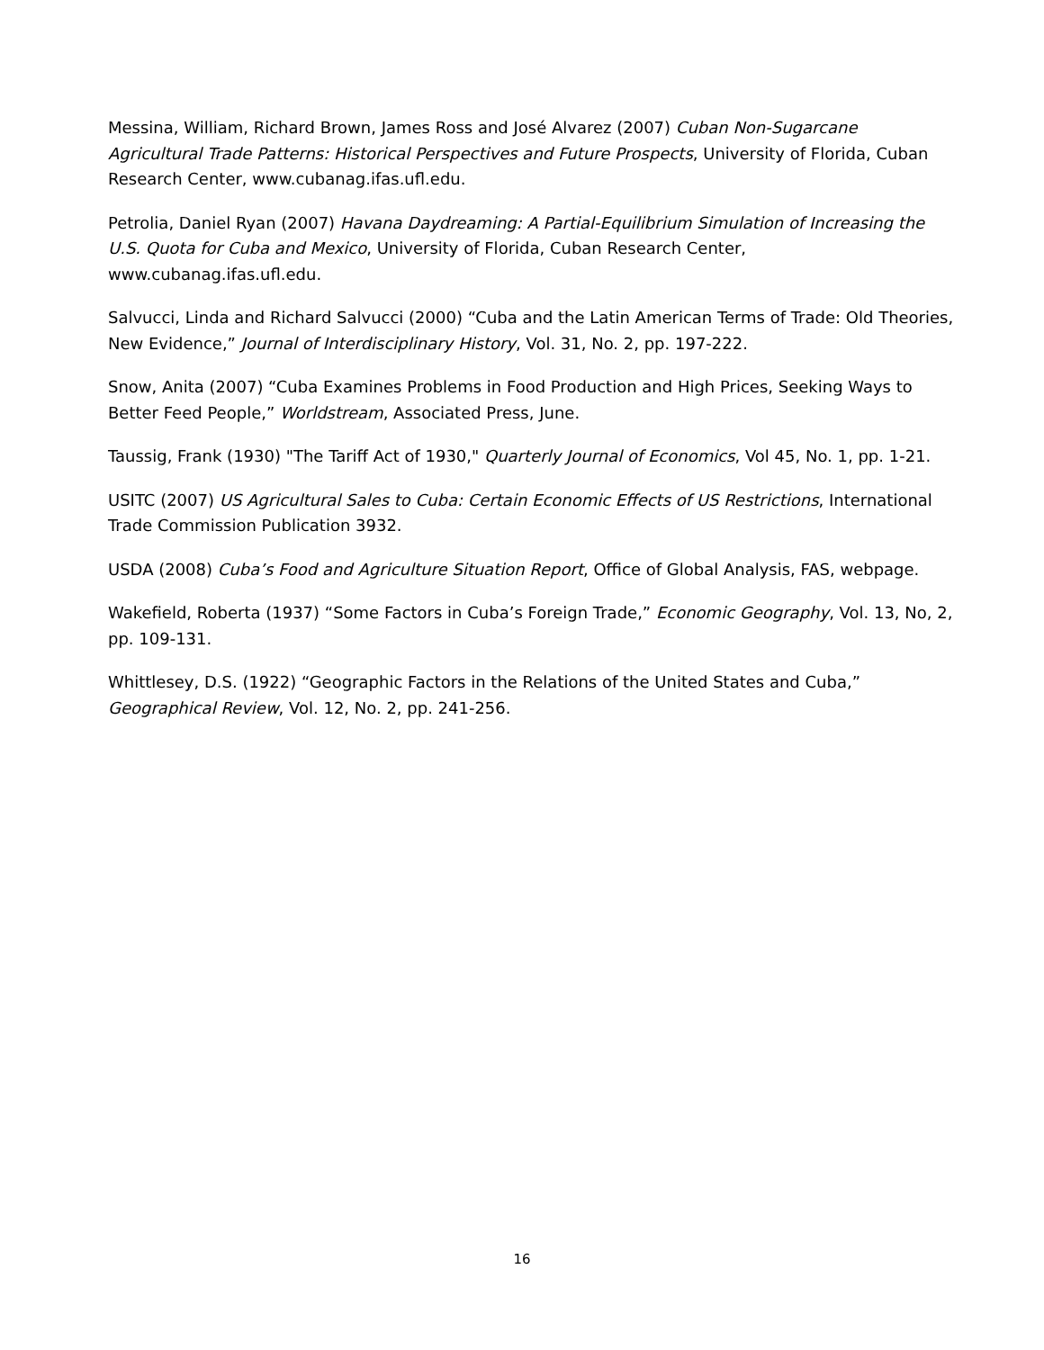Messina, William, Richard Brown, James Ross and José Alvarez (2007) Cuban Non-Sugarcane Agricultural Trade Patterns: Historical Perspectives and Future Prospects, University of Florida, Cuban Research Center, www.cubanag.ifas.ufl.edu.
Petrolia, Daniel Ryan (2007) Havana Daydreaming: A Partial-Equilibrium Simulation of Increasing the U.S. Quota for Cuba and Mexico, University of Florida, Cuban Research Center, www.cubanag.ifas.ufl.edu.
Salvucci, Linda and Richard Salvucci (2000) “Cuba and the Latin American Terms of Trade: Old Theories, New Evidence,” Journal of Interdisciplinary History, Vol. 31, No. 2, pp. 197-222.
Snow, Anita (2007) “Cuba Examines Problems in Food Production and High Prices, Seeking Ways to Better Feed People,” Worldstream, Associated Press, June.
Taussig, Frank (1930) "The Tariff Act of 1930," Quarterly Journal of Economics, Vol 45, No. 1, pp. 1-21.
USITC (2007) US Agricultural Sales to Cuba: Certain Economic Effects of US Restrictions, International Trade Commission Publication 3932.
USDA (2008) Cuba’s Food and Agriculture Situation Report, Office of Global Analysis, FAS, webpage.
Wakefield, Roberta (1937) “Some Factors in Cuba’s Foreign Trade,” Economic Geography, Vol. 13, No, 2, pp. 109-131.
Whittlesey, D.S. (1922) “Geographic Factors in the Relations of the United States and Cuba,” Geographical Review, Vol. 12, No. 2, pp. 241-256.
16